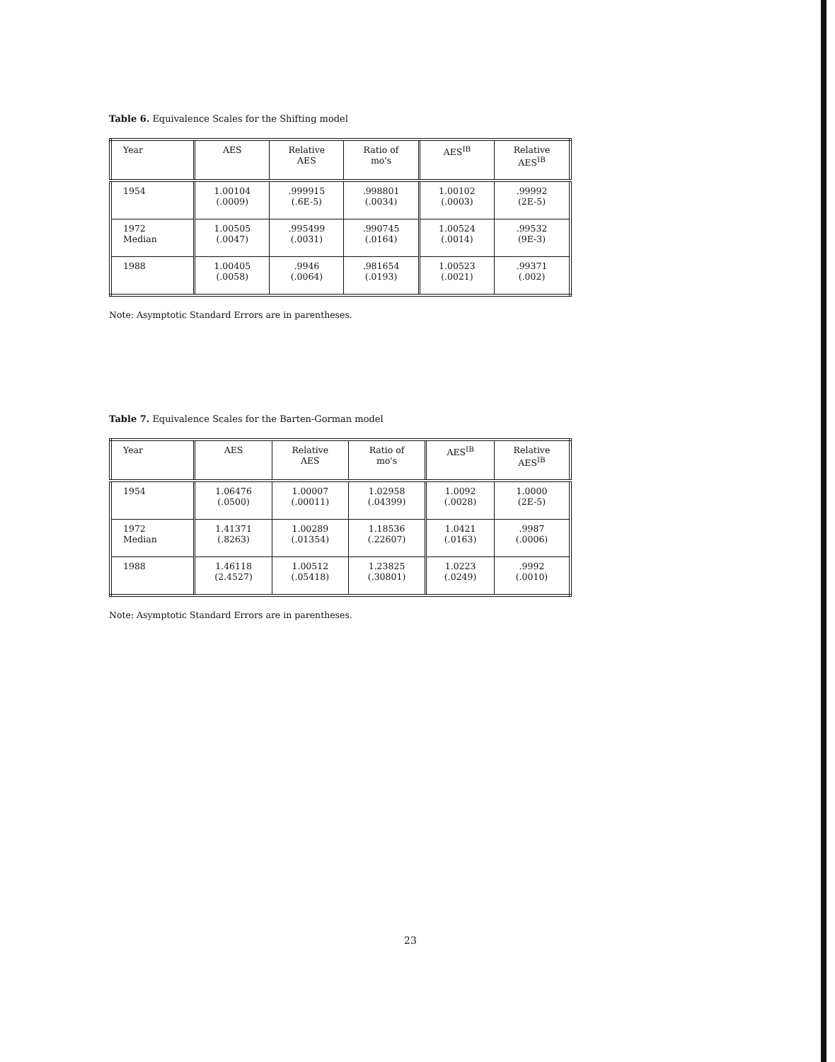Table 6. Equivalence Scales for the Shifting model
| Year | AES | Relative AES | Ratio of mo's | AES<sup>IB</sup> | Relative AES<sup>IB</sup> |
| --- | --- | --- | --- | --- | --- |
| 1954 | 1.00104 (.0009) | .999915 (.6E-5) | .998801 (.0034) | 1.00102 (.0003) | .99992 (2E-5) |
| 1972 Median | 1.00505 (.0047) | .995499 (.0031) | .990745 (.0164) | 1.00524 (.0014) | .99532 (9E-3) |
| 1988 | 1.00405 (.0058) | .9946 (.0064) | .981654 (.0193) | 1.00523 (.0021) | .99371 (.002) |
Note: Asymptotic Standard Errors are in parentheses.
Table 7. Equivalence Scales for the Barten-Gorman model
| Year | AES | Relative AES | Ratio of mo's | AES<sup>IB</sup> | Relative AES<sup>IB</sup> |
| --- | --- | --- | --- | --- | --- |
| 1954 | 1.06476 (.0500) | 1.00007 (.00011) | 1.02958 (.04399) | 1.0092 (.0028) | 1.0000 (2E-5) |
| 1972 Median | 1.41371 (.8263) | 1.00289 (.01354) | 1.18536 (.22607) | 1.0421 (.0163) | .9987 (.0006) |
| 1988 | 1.46118 (2.4527) | 1.00512 (.05418) | 1.23825 (.30801) | 1.0223 (.0249) | .9992 (.0010) |
Note: Asymptotic Standard Errors are in parentheses.
23